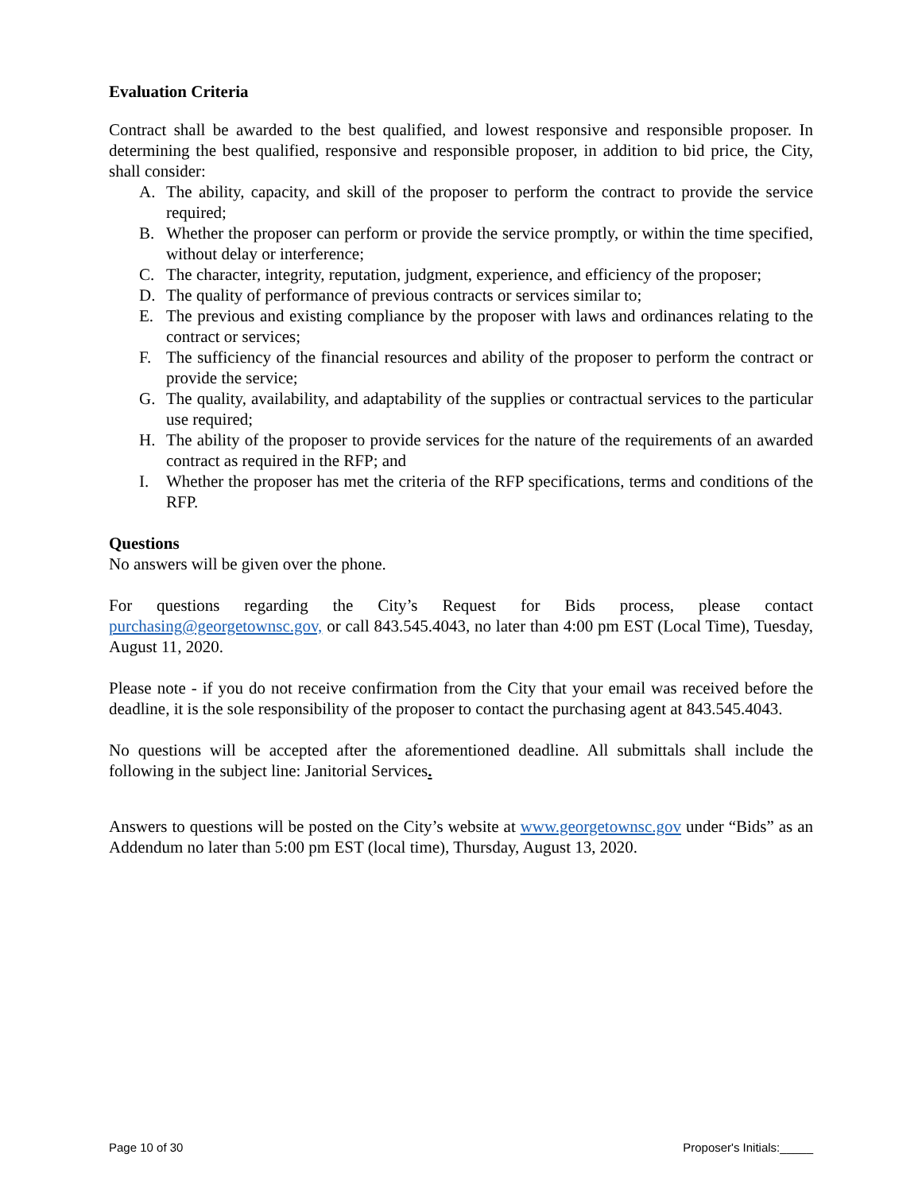Evaluation Criteria
Contract shall be awarded to the best qualified, and lowest responsive and responsible proposer. In determining the best qualified, responsive and responsible proposer, in addition to bid price, the City, shall consider:
A. The ability, capacity, and skill of the proposer to perform the contract to provide the service required;
B. Whether the proposer can perform or provide the service promptly, or within the time specified, without delay or interference;
C. The character, integrity, reputation, judgment, experience, and efficiency of the proposer;
D. The quality of performance of previous contracts or services similar to;
E. The previous and existing compliance by the proposer with laws and ordinances relating to the contract or services;
F. The sufficiency of the financial resources and ability of the proposer to perform the contract or provide the service;
G. The quality, availability, and adaptability of the supplies or contractual services to the particular use required;
H. The ability of the proposer to provide services for the nature of the requirements of an awarded contract as required in the RFP; and
I. Whether the proposer has met the criteria of the RFP specifications, terms and conditions of the RFP.
Questions
No answers will be given over the phone.
For questions regarding the City’s Request for Bids process, please contact purchasing@georgetownsc.gov, or call 843.545.4043, no later than 4:00 pm EST (Local Time), Tuesday, August 11, 2020.
Please note - if you do not receive confirmation from the City that your email was received before the deadline, it is the sole responsibility of the proposer to contact the purchasing agent at 843.545.4043.
No questions will be accepted after the aforementioned deadline. All submittals shall include the following in the subject line: Janitorial Services.
Answers to questions will be posted on the City’s website at www.georgetownsc.gov under “Bids” as an Addendum no later than 5:00 pm EST (local time), Thursday, August 13, 2020.
Page 10 of 30 Proposer's Initials:_____